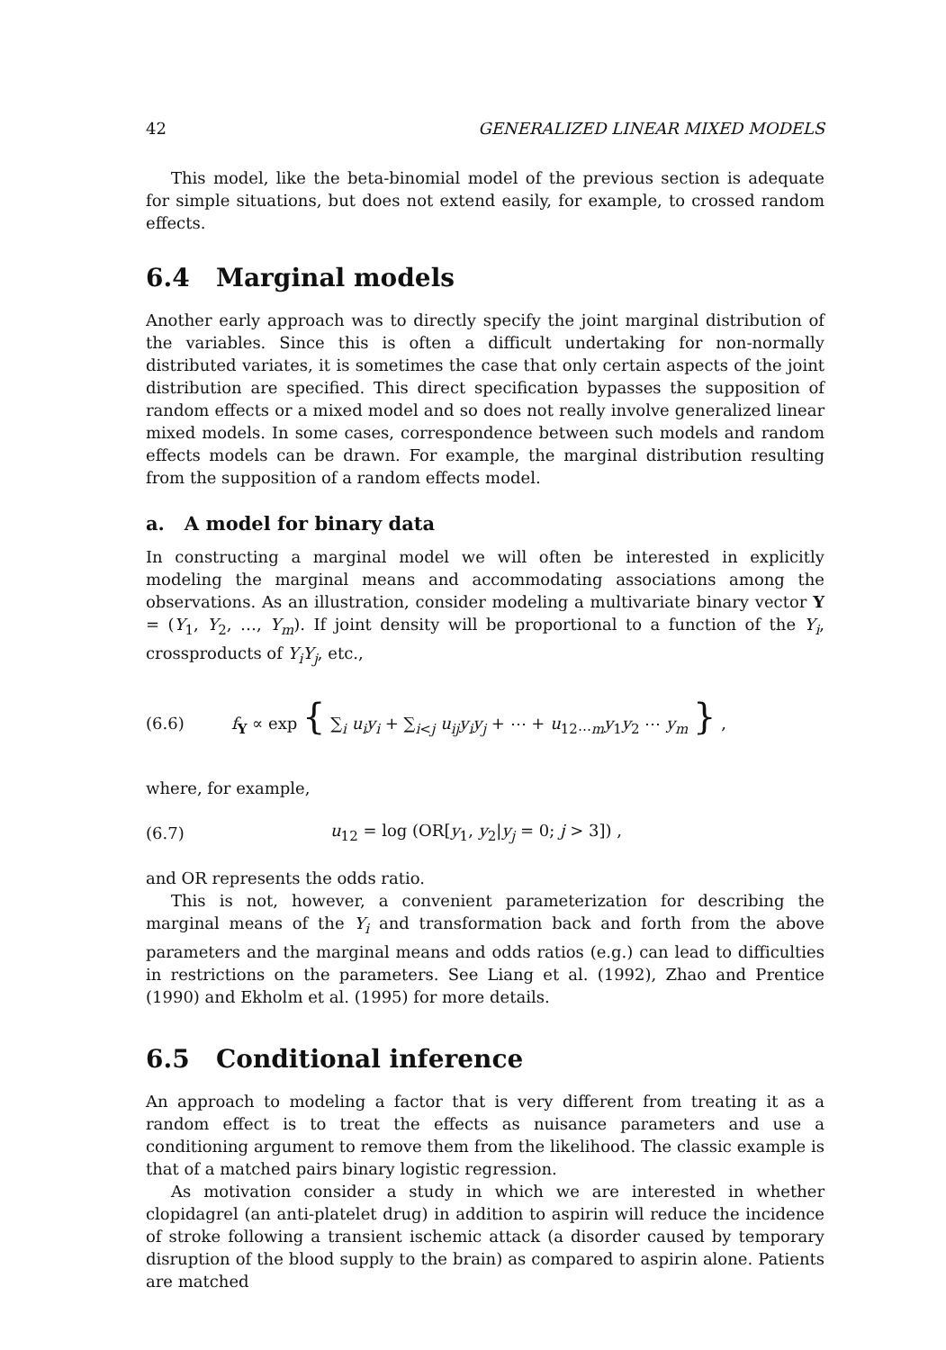42 GENERALIZED LINEAR MIXED MODELS
This model, like the beta-binomial model of the previous section is adequate for simple situations, but does not extend easily, for example, to crossed random effects.
6.4 Marginal models
Another early approach was to directly specify the joint marginal distribution of the variables. Since this is often a difficult undertaking for non-normally distributed variates, it is sometimes the case that only certain aspects of the joint distribution are specified. This direct specification bypasses the supposition of random effects or a mixed model and so does not really involve generalized linear mixed models. In some cases, correspondence between such models and random effects models can be drawn. For example, the marginal distribution resulting from the supposition of a random effects model.
a. A model for binary data
In constructing a marginal model we will often be interested in explicitly modeling the marginal means and accommodating associations among the observations. As an illustration, consider modeling a multivariate binary vector Y = (Y<sub>1</sub>, Y<sub>2</sub>, …, Y<sub>m</sub>). If joint density will be proportional to a function of the Y<sub>i</sub>, crossproducts of Y<sub>i</sub>Y<sub>j</sub>, etc.,
(6.6) f<sub>Y</sub> ∝ exp { ∑<sub>i</sub> u<sub>i</sub>y<sub>i</sub> + ∑<sub>i<j</sub> u<sub>ij</sub>y<sub>i</sub>y<sub>j</sub> + ⋯ + u<sub>12⋯m</sub>y<sub>1</sub>y<sub>2</sub> ⋯ y<sub>m</sub> } ,
where, for example,
(6.7) u<sub>12</sub> = log (OR[y<sub>1</sub>, y<sub>2</sub>|y<sub>j</sub> = 0; j > 3]) ,
and OR represents the odds ratio.
This is not, however, a convenient parameterization for describing the marginal means of the Y<sub>i</sub> and transformation back and forth from the above parameters and the marginal means and odds ratios (e.g.) can lead to difficulties in restrictions on the parameters. See Liang et al. (1992), Zhao and Prentice (1990) and Ekholm et al. (1995) for more details.
6.5 Conditional inference
An approach to modeling a factor that is very different from treating it as a random effect is to treat the effects as nuisance parameters and use a conditioning argument to remove them from the likelihood. The classic example is that of a matched pairs binary logistic regression.
As motivation consider a study in which we are interested in whether clopidagrel (an anti-platelet drug) in addition to aspirin will reduce the incidence of stroke following a transient ischemic attack (a disorder caused by temporary disruption of the blood supply to the brain) as compared to aspirin alone. Patients are matched